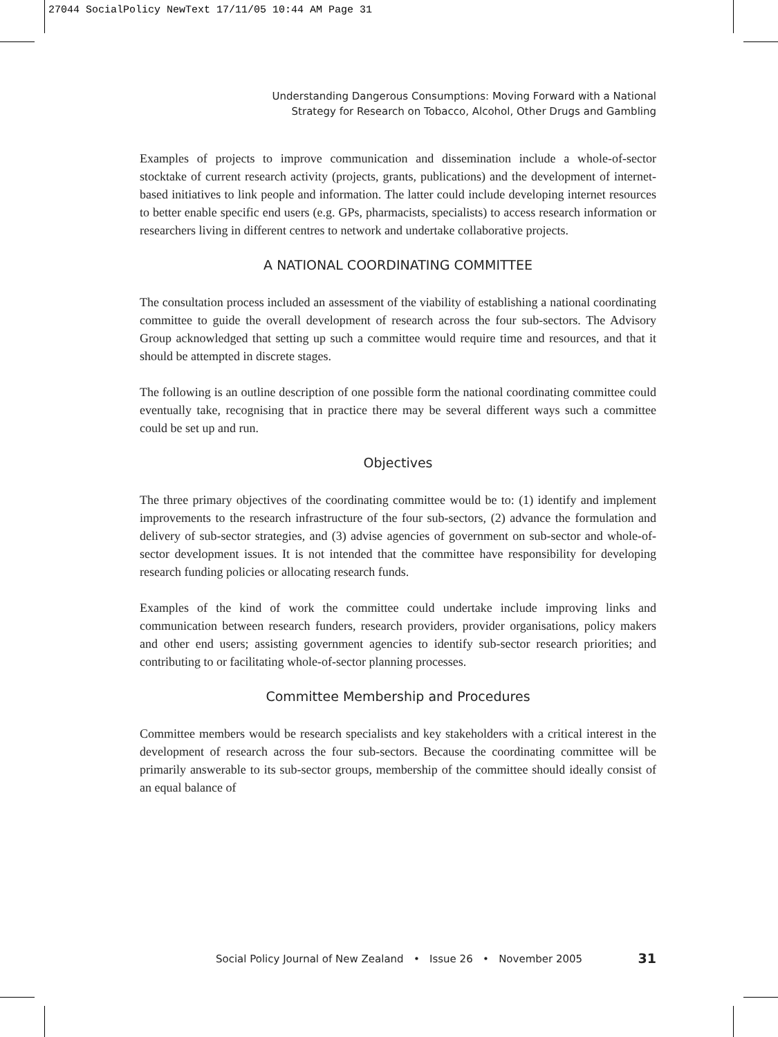27044 SocialPolicy NewText 17/11/05 10:44 AM Page 31
Understanding Dangerous Consumptions: Moving Forward with a National
Strategy for Research on Tobacco, Alcohol, Other Drugs and Gambling
Examples of projects to improve communication and dissemination include a whole-of-sector stocktake of current research activity (projects, grants, publications) and the development of internet-based initiatives to link people and information. The latter could include developing internet resources to better enable specific end users (e.g. GPs, pharmacists, specialists) to access research information or researchers living in different centres to network and undertake collaborative projects.
A NATIONAL COORDINATING COMMITTEE
The consultation process included an assessment of the viability of establishing a national coordinating committee to guide the overall development of research across the four sub-sectors. The Advisory Group acknowledged that setting up such a committee would require time and resources, and that it should be attempted in discrete stages.
The following is an outline description of one possible form the national coordinating committee could eventually take, recognising that in practice there may be several different ways such a committee could be set up and run.
Objectives
The three primary objectives of the coordinating committee would be to: (1) identify and implement improvements to the research infrastructure of the four sub-sectors, (2) advance the formulation and delivery of sub-sector strategies, and (3) advise agencies of government on sub-sector and whole-of-sector development issues. It is not intended that the committee have responsibility for developing research funding policies or allocating research funds.
Examples of the kind of work the committee could undertake include improving links and communication between research funders, research providers, provider organisations, policy makers and other end users; assisting government agencies to identify sub-sector research priorities; and contributing to or facilitating whole-of-sector planning processes.
Committee Membership and Procedures
Committee members would be research specialists and key stakeholders with a critical interest in the development of research across the four sub-sectors. Because the coordinating committee will be primarily answerable to its sub-sector groups, membership of the committee should ideally consist of an equal balance of
Social Policy Journal of New Zealand • Issue 26 • November 2005 31